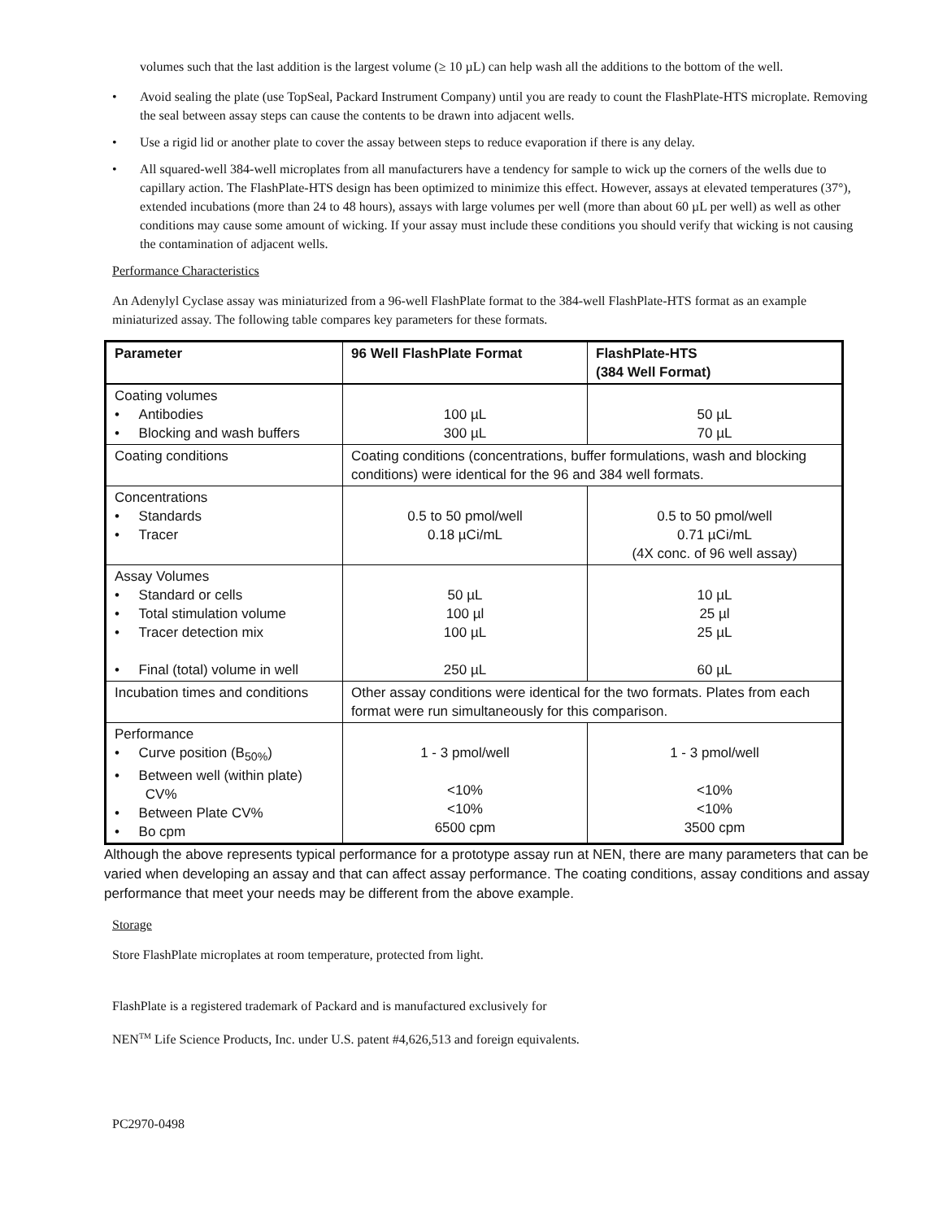volumes such that the last addition is the largest volume (≥ 10 µL) can help wash all the additions to the bottom of the well.
• Avoid sealing the plate (use TopSeal, Packard Instrument Company) until you are ready to count the FlashPlate-HTS microplate. Removing the seal between assay steps can cause the contents to be drawn into adjacent wells.
• Use a rigid lid or another plate to cover the assay between steps to reduce evaporation if there is any delay.
• All squared-well 384-well microplates from all manufacturers have a tendency for sample to wick up the corners of the wells due to capillary action. The FlashPlate-HTS design has been optimized to minimize this effect. However, assays at elevated temperatures (37°), extended incubations (more than 24 to 48 hours), assays with large volumes per well (more than about 60 µL per well) as well as other conditions may cause some amount of wicking. If your assay must include these conditions you should verify that wicking is not causing the contamination of adjacent wells.
Performance Characteristics
An Adenylyl Cyclase assay was miniaturized from a 96-well FlashPlate format to the 384-well FlashPlate-HTS format as an example miniaturized assay. The following table compares key parameters for these formats.
| Parameter | 96 Well FlashPlate Format | FlashPlate-HTS (384 Well Format) |
| --- | --- | --- |
| Coating volumes • Antibodies • Blocking and wash buffers | 100 µL 300 µL | 50 µL 70 µL |
| Coating conditions | Coating conditions (concentrations, buffer formulations, wash and blocking conditions) were identical for the 96 and 384 well formats. | |
| Concentrations • Standards • Tracer | 0.5 to 50 pmol/well 0.18 µCi/mL | 0.5 to 50 pmol/well 0.71 µCi/mL (4X conc. of 96 well assay) |
| Assay Volumes • Standard or cells • Total stimulation volume • Tracer detection mix • Final (total) volume in well | 50 µL 100 µl 100 µL 250 µL | 10 µL 25 µl 25 µL 60 µL |
| Incubation times and conditions | Other assay conditions were identical for the two formats. Plates from each format were run simultaneously for this comparison. | |
| Performance • Curve position (B<sub>50%</sub>) • Between well (within plate) CV% • Between Plate CV% • Bo cpm | 1 - 3 pmol/well <10% <10% 6500 cpm | 1 - 3 pmol/well <10% <10% 3500 cpm |
Although the above represents typical performance for a prototype assay run at NEN, there are many parameters that can be varied when developing an assay and that can affect assay performance. The coating conditions, assay conditions and assay performance that meet your needs may be different from the above example.
Storage
Store FlashPlate microplates at room temperature, protected from light.
FlashPlate is a registered trademark of Packard and is manufactured exclusively for
NEN<sup>TM</sup> Life Science Products, Inc. under U.S. patent #4,626,513 and foreign equivalents.
PC2970-0498